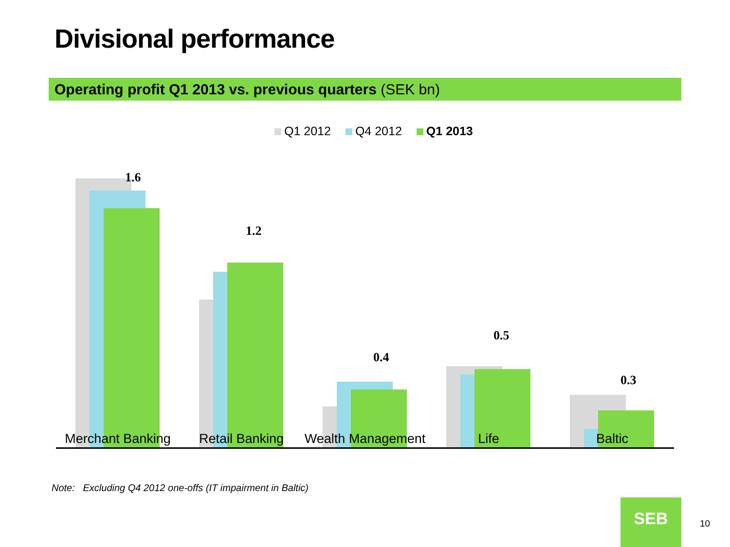Divisional performance
Operating profit Q1 2013 vs. previous quarters (SEK bn)
Q1 2012 Q4 2012 Q1 2013
1.6
1.2
0.4
0.5
0.3
Merchant Banking
Retail Banking Wealth Management
Life Baltic
Note: Excluding Q4 2012 one-offs (IT impairment in Baltic)
SEB
10